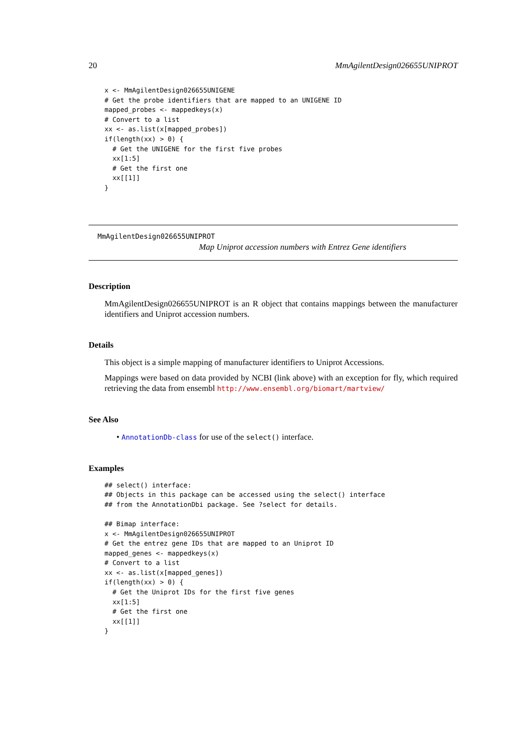20 MmAgilentDesign026655UNIPROT
x <- MmAgilentDesign026655UNIGENE
# Get the probe identifiers that are mapped to an UNIGENE ID
mapped_probes <- mappedkeys(x)
# Convert to a list
xx <- as.list(x[mapped_probes])
if(length(xx) > 0) {
  # Get the UNIGENE for the first five probes
  xx[1:5]
  # Get the first one
  xx[[1]]
}
MmAgilentDesign026655UNIPROT
Map Uniprot accession numbers with Entrez Gene identifiers
Description
MmAgilentDesign026655UNIPROT is an R object that contains mappings between the manufacturer identifiers and Uniprot accession numbers.
Details
This object is a simple mapping of manufacturer identifiers to Uniprot Accessions.
Mappings were based on data provided by NCBI (link above) with an exception for fly, which required retrieving the data from ensembl http://www.ensembl.org/biomart/martview/
See Also
• AnnotationDb-class for use of the select() interface.
Examples
## select() interface:
## Objects in this package can be accessed using the select() interface
## from the AnnotationDbi package. See ?select for details.

## Bimap interface:
x <- MmAgilentDesign026655UNIPROT
# Get the entrez gene IDs that are mapped to an Uniprot ID
mapped_genes <- mappedkeys(x)
# Convert to a list
xx <- as.list(x[mapped_genes])
if(length(xx) > 0) {
  # Get the Uniprot IDs for the first five genes
  xx[1:5]
  # Get the first one
  xx[[1]]
}